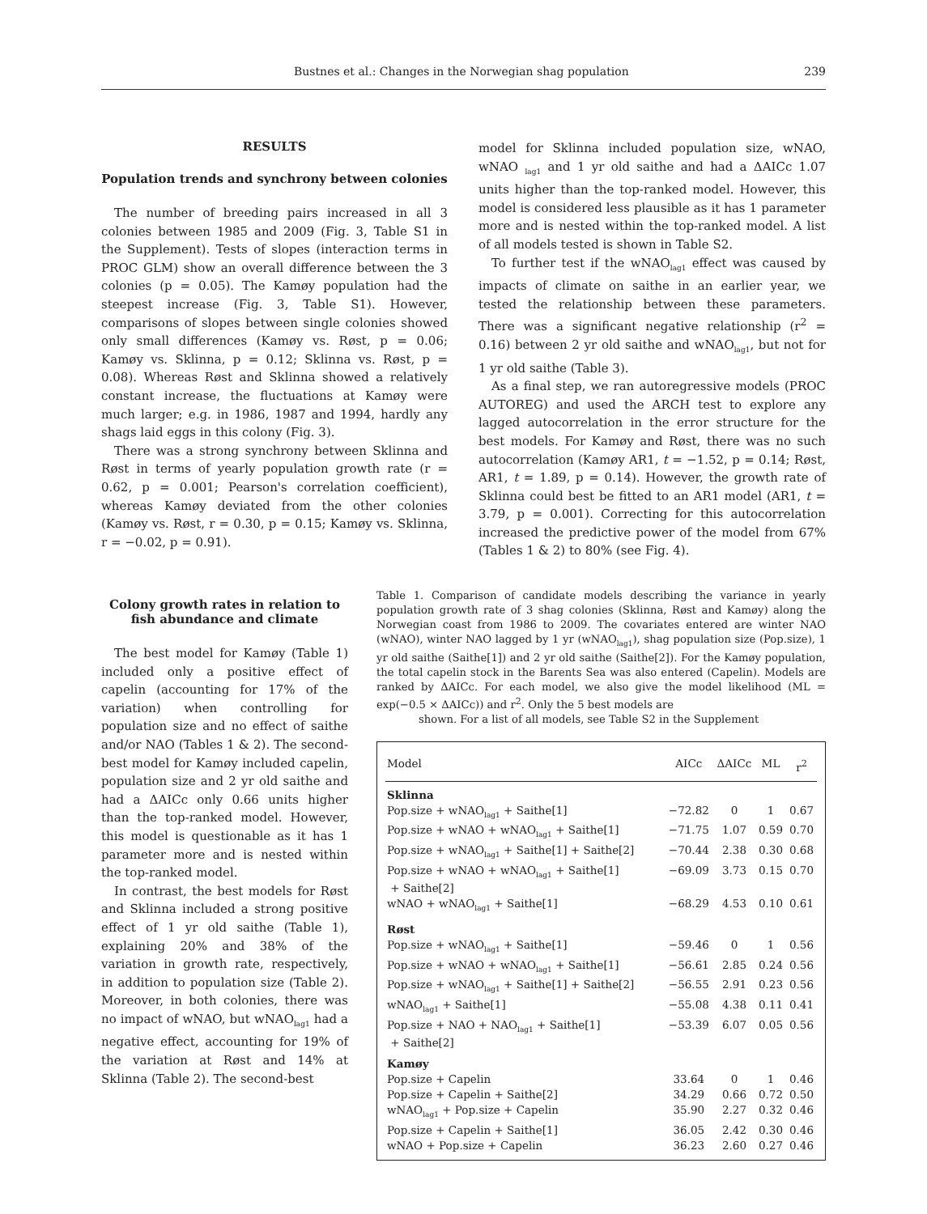Bustnes et al.: Changes in the Norwegian shag population 239
RESULTS
Population trends and synchrony between colonies
The number of breeding pairs increased in all 3 colonies between 1985 and 2009 (Fig. 3, Table S1 in the Supplement). Tests of slopes (interaction terms in PROC GLM) show an overall difference between the 3 colonies (p = 0.05). The Kamøy population had the steepest increase (Fig. 3, Table S1). However, comparisons of slopes between single colonies showed only small differences (Kamøy vs. Røst, p = 0.06; Kamøy vs. Sklinna, p = 0.12; Sklinna vs. Røst, p = 0.08). Whereas Røst and Sklinna showed a relatively constant increase, the fluctuations at Kamøy were much larger; e.g. in 1986, 1987 and 1994, hardly any shags laid eggs in this colony (Fig. 3).
There was a strong synchrony between Sklinna and Røst in terms of yearly population growth rate (r = 0.62, p = 0.001; Pearson's correlation coefficient), whereas Kamøy deviated from the other colonies (Kamøy vs. Røst, r = 0.30, p = 0.15; Kamøy vs. Sklinna, r = −0.02, p = 0.91).
model for Sklinna included population size, wNAO, wNAO <sub>lag1</sub> and 1 yr old saithe and had a ΔAICc 1.07 units higher than the top-ranked model. However, this model is considered less plausible as it has 1 parameter more and is nested within the top-ranked model. A list of all models tested is shown in Table S2.
To further test if the wNAO<sub>lag1</sub> effect was caused by impacts of climate on saithe in an earlier year, we tested the relationship between these parameters. There was a significant negative relationship (r<sup>2</sup> = 0.16) between 2 yr old saithe and wNAO<sub>lag1</sub>, but not for 1 yr old saithe (Table 3).
As a final step, we ran autoregressive models (PROC AUTOREG) and used the ARCH test to explore any lagged autocorrelation in the error structure for the best models. For Kamøy and Røst, there was no such autocorrelation (Kamøy AR1, t = −1.52, p = 0.14; Røst, AR1, t = 1.89, p = 0.14). However, the growth rate of Sklinna could best be fitted to an AR1 model (AR1, t = 3.79, p = 0.001). Correcting for this autocorrelation increased the predictive power of the model from 67% (Tables 1 & 2) to 80% (see Fig. 4).
Colony growth rates in relation to fish abundance and climate
The best model for Kamøy (Table 1) included only a positive effect of capelin (accounting for 17% of the variation) when controlling for population size and no effect of saithe and/or NAO (Tables 1 & 2). The second-best model for Kamøy included capelin, population size and 2 yr old saithe and had a ΔAICc only 0.66 units higher than the top-ranked model. However, this model is questionable as it has 1 parameter more and is nested within the top-ranked model.
In contrast, the best models for Røst and Sklinna included a strong positive effect of 1 yr old saithe (Table 1), explaining 20% and 38% of the variation in growth rate, respectively, in addition to population size (Table 2). Moreover, in both colonies, there was no impact of wNAO, but wNAO<sub>lag1</sub> had a negative effect, accounting for 19% of the variation at Røst and 14% at Sklinna (Table 2). The second-best
Table 1. Comparison of candidate models describing the variance in yearly population growth rate of 3 shag colonies (Sklinna, Røst and Kamøy) along the Norwegian coast from 1986 to 2009. The covariates entered are winter NAO (wNAO), winter NAO lagged by 1 yr (wNAO<sub>lag1</sub>), shag population size (Pop.size), 1 yr old saithe (Saithe[1]) and 2 yr old saithe (Saithe[2]). For the Kamøy population, the total capelin stock in the Barents Sea was also entered (Capelin). Models are ranked by ΔAICc. For each model, we also give the model likelihood (ML = exp(−0.5 × ΔAICc)) and r<sup>2</sup>. Only the 5 best models are
shown. For a list of all models, see Table S2 in the Supplement
| Model | AICc | ΔAICc | ML | r<sup>2</sup> |
| --- | --- | --- | --- | --- |
| Sklinna | | | | |
| Pop.size + wNAO<sub>lag1</sub> + Saithe[1] | −72.82 | 0 | 1 | 0.67 |
| Pop.size + wNAO + wNAO<sub>lag1</sub> + Saithe[1] | −71.75 | 1.07 | 0.59 | 0.70 |
| Pop.size + wNAO<sub>lag1</sub> + Saithe[1] + Saithe[2] | −70.44 | 2.38 | 0.30 | 0.68 |
| Pop.size + wNAO + wNAO<sub>lag1</sub> + Saithe[1] + Saithe[2] | −69.09 | 3.73 | 0.15 | 0.70 |
| wNAO + wNAO<sub>lag1</sub> + Saithe[1] | −68.29 | 4.53 | 0.10 | 0.61 |
| Røst | | | | |
| Pop.size + wNAO<sub>lag1</sub> + Saithe[1] | −59.46 | 0 | 1 | 0.56 |
| Pop.size + wNAO + wNAO<sub>lag1</sub> + Saithe[1] | −56.61 | 2.85 | 0.24 | 0.56 |
| Pop.size + wNAO<sub>lag1</sub> + Saithe[1] + Saithe[2] | −56.55 | 2.91 | 0.23 | 0.56 |
| wNAO<sub>lag1</sub> + Saithe[1] | −55.08 | 4.38 | 0.11 | 0.41 |
| Pop.size + NAO + NAO<sub>lag1</sub> + Saithe[1] + Saithe[2] | −53.39 | 6.07 | 0.05 | 0.56 |
| Kamøy | | | | |
| Pop.size + Capelin | 33.64 | 0 | 1 | 0.46 |
| Pop.size + Capelin + Saithe[2] | 34.29 | 0.66 | 0.72 | 0.50 |
| wNAO<sub>lag1</sub> + Pop.size + Capelin | 35.90 | 2.27 | 0.32 | 0.46 |
| Pop.size + Capelin + Saithe[1] | 36.05 | 2.42 | 0.30 | 0.46 |
| wNAO + Pop.size + Capelin | 36.23 | 2.60 | 0.27 | 0.46 |